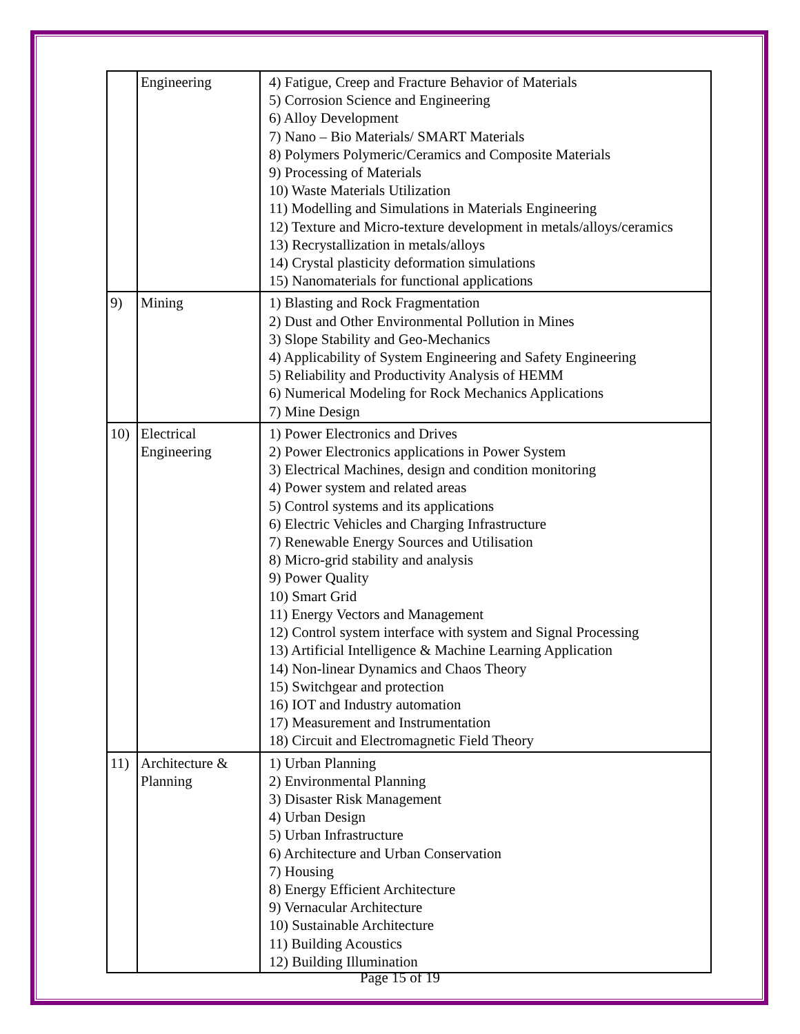| | Engineering | 4) Fatigue, Creep and Fracture Behavior of Materials 5) Corrosion Science and Engineering 6) Alloy Development 7) Nano – Bio Materials/ SMART Materials 8) Polymers Polymeric/Ceramics and Composite Materials 9) Processing of Materials 10) Waste Materials Utilization 11) Modelling and Simulations in Materials Engineering 12) Texture and Micro-texture development in metals/alloys/ceramics 13) Recrystallization in metals/alloys 14) Crystal plasticity deformation simulations 15) Nanomaterials for functional applications |
| 9) | Mining | 1) Blasting and Rock Fragmentation 2) Dust and Other Environmental Pollution in Mines 3) Slope Stability and Geo-Mechanics 4) Applicability of System Engineering and Safety Engineering 5) Reliability and Productivity Analysis of HEMM 6) Numerical Modeling for Rock Mechanics Applications 7) Mine Design |
| 10) | Electrical Engineering | 1) Power Electronics and Drives 2) Power Electronics applications in Power System 3) Electrical Machines, design and condition monitoring 4) Power system and related areas 5) Control systems and its applications 6) Electric Vehicles and Charging Infrastructure 7) Renewable Energy Sources and Utilisation 8) Micro-grid stability and analysis 9) Power Quality 10) Smart Grid 11) Energy Vectors and Management 12) Control system interface with system and Signal Processing 13) Artificial Intelligence & Machine Learning Application 14) Non-linear Dynamics and Chaos Theory 15) Switchgear and protection 16) IOT and Industry automation 17) Measurement and Instrumentation 18) Circuit and Electromagnetic Field Theory |
| 11) | Architecture & Planning | 1) Urban Planning 2) Environmental Planning 3) Disaster Risk Management 4) Urban Design 5) Urban Infrastructure 6) Architecture and Urban Conservation 7) Housing 8) Energy Efficient Architecture 9) Vernacular Architecture 10) Sustainable Architecture 11) Building Acoustics 12) Building Illumination |
Page 15 of 19